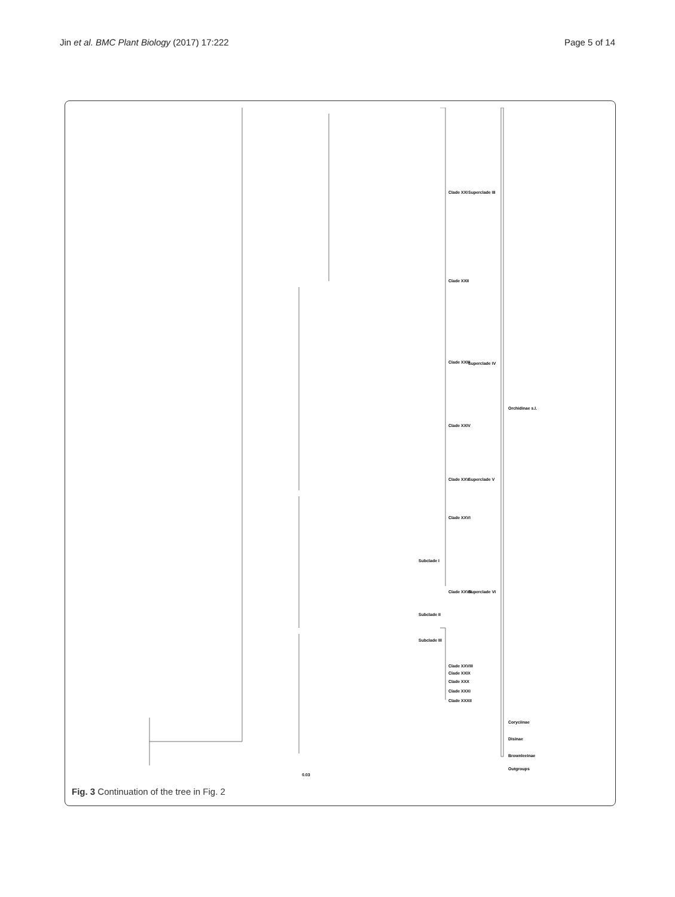Jin et al. BMC Plant Biology (2017) 17:222 Page 5 of 14
Clade XXI
Clade XXII
Clade XXIII
Clade XXIV
Clade XXV
Clade XXVI
Subclade I
Clade XXVII
Subclade II
Subclade III
Clade XXVIII
Clade XXIX
Clade XXX
Clade XXXI
Clade XXXII
Superclade III
Superclade IV
Superclade V
Superclade VI
Orchidinae s.l.
Coryciinae
Disinae
Brownleeinae
Outgroups
0.03
Fig. 3 Continuation of the tree in Fig. 2